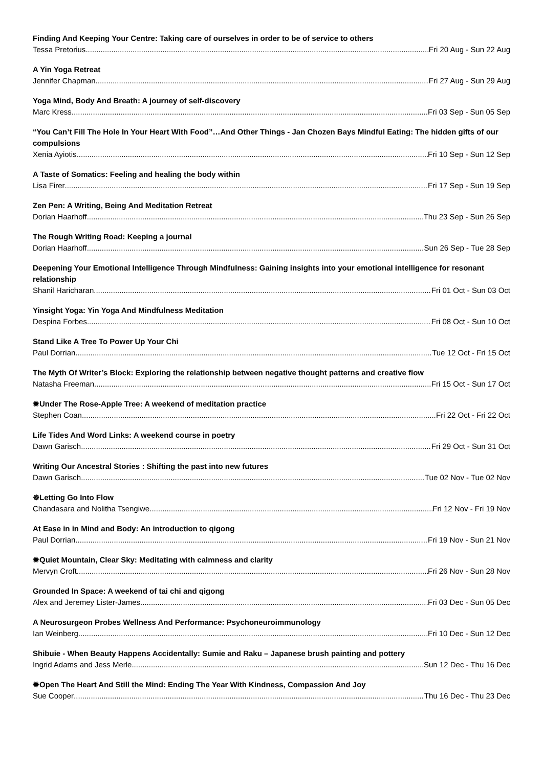Finding And Keeping Your Centre: Taking care of ourselves in order to be of service to others
Tessa Pretorius Fri 20 Aug - Sun 22 Aug
A Yin Yoga Retreat
Jennifer Chapman Fri 27 Aug - Sun 29 Aug
Yoga Mind, Body And Breath: A journey of self-discovery
Marc Kress Fri 03 Sep - Sun 05 Sep
“You Can’t Fill The Hole In Your Heart With Food”…And Other Things - Jan Chozen Bays Mindful Eating: The hidden gifts of our compulsions
Xenia Ayiotis Fri 10 Sep - Sun 12 Sep
A Taste of Somatics: Feeling and healing the body within
Lisa Firer Fri 17 Sep - Sun 19 Sep
Zen Pen: A Writing, Being And Meditation Retreat
Dorian Haarhoff Thu 23 Sep - Sun 26 Sep
The Rough Writing Road: Keeping a journal
Dorian Haarhoff Sun 26 Sep - Tue 28 Sep
Deepening Your Emotional Intelligence Through Mindfulness: Gaining insights into your emotional intelligence for resonant relationship
Shanil Haricharan Fri 01 Oct - Sun 03 Oct
Yinsight Yoga: Yin Yoga And Mindfulness Meditation
Despina Forbes Fri 08 Oct - Sun 10 Oct
Stand Like A Tree To Power Up Your Chi
Paul Dorrian Tue 12 Oct - Fri 15 Oct
The Myth Of Writer’s Block: Exploring the relationship between negative thought patterns and creative flow
Natasha Freeman Fri 15 Oct - Sun 17 Oct
✹Under The Rose-Apple Tree: A weekend of meditation practice
Stephen Coan Fri 22 Oct - Fri 22 Oct
Life Tides And Word Links: A weekend course in poetry
Dawn Garisch Fri 29 Oct - Sun 31 Oct
Writing Our Ancestral Stories : Shifting the past into new futures
Dawn Garisch Tue 02 Nov - Tue 02 Nov
☸Letting Go Into Flow
Chandasara and Nolitha Tsengiwe Fri 12 Nov - Fri 19 Nov
At Ease in in Mind and Body: An introduction to qigong
Paul Dorrian Fri 19 Nov - Sun 21 Nov
✹Quiet Mountain, Clear Sky: Meditating with calmness and clarity
Mervyn Croft Fri 26 Nov - Sun 28 Nov
Grounded In Space: A weekend of tai chi and qigong
Alex and Jeremey Lister-James Fri 03 Dec - Sun 05 Dec
A Neurosurgeon Probes Wellness And Performance: Psychoneuroimmunology
Ian Weinberg Fri 10 Dec - Sun 12 Dec
Shibuie - When Beauty Happens Accidentally: Sumie and Raku – Japanese brush painting and pottery
Ingrid Adams and Jess Merle Sun 12 Dec - Thu 16 Dec
✹Open The Heart And Still the Mind: Ending The Year With Kindness, Compassion And Joy
Sue Cooper Thu 16 Dec - Thu 23 Dec